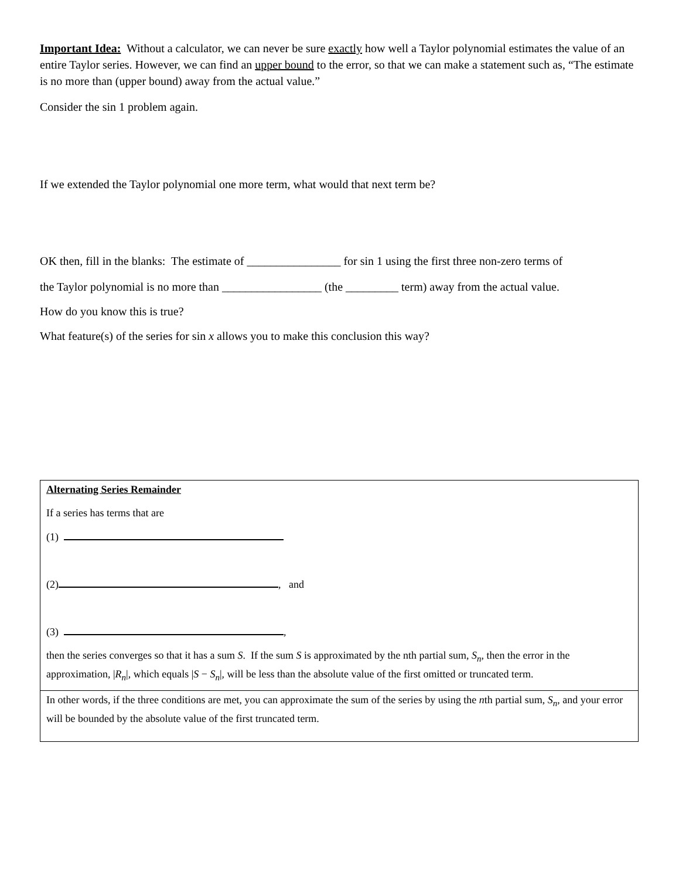Important Idea: Without a calculator, we can never be sure exactly how well a Taylor polynomial estimates the value of an entire Taylor series. However, we can find an upper bound to the error, so that we can make a statement such as, “The estimate is no more than (upper bound) away from the actual value.”
Consider the sin 1 problem again.
If we extended the Taylor polynomial one more term, what would that next term be?
OK then, fill in the blanks: The estimate of ________________ for sin 1 using the first three non-zero terms of
the Taylor polynomial is no more than _________________ (the _________ term) away from the actual value.
How do you know this is true?
What feature(s) of the series for sin x allows you to make this conclusion this way?
| Alternating Series Remainder If a series has terms that are (1) (2) , and (3) , then the series converges so that it has a sum S . If the sum S is approximated by the nth partial sum, S<sub>n</sub> , then the error in the approximation, / R<sub>n</sub> /, which equals / S − S<sub>n</sub> /, will be less than the absolute value of the first omitted or truncated term. |
| In other words, if the three conditions are met, you can approximate the sum of the series by using the n th partial sum, S<sub>n</sub> , and your error will be bounded by the absolute value of the first truncated term. |